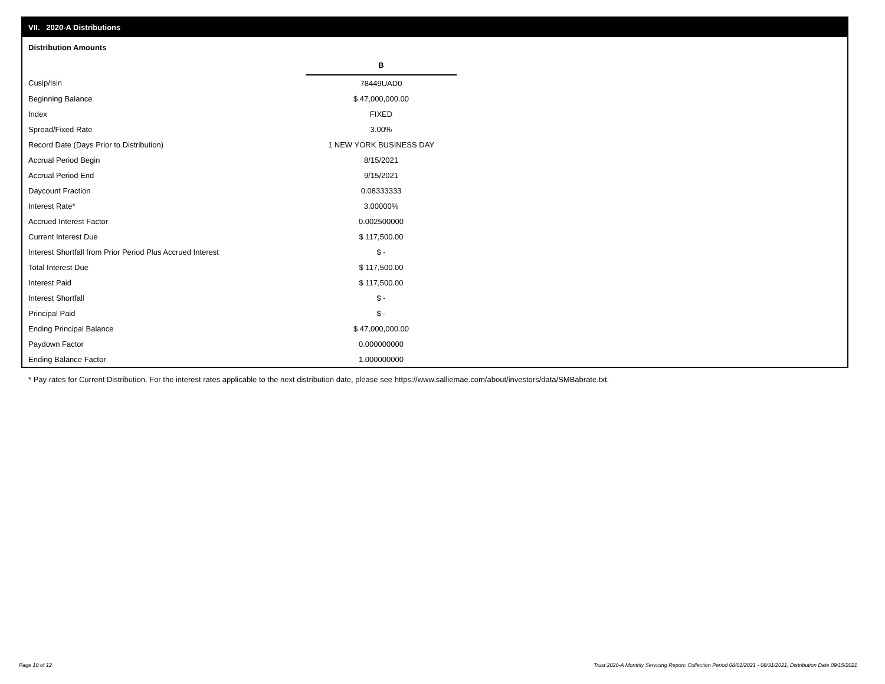VII. 2020-A Distributions
Distribution Amounts
| | B |
| Cusip/Isin | 78449UAD0 |
| Beginning Balance | $ 47,000,000.00 |
| Index | FIXED |
| Spread/Fixed Rate | 3.00% |
| Record Date (Days Prior to Distribution) | 1 NEW YORK BUSINESS DAY |
| Accrual Period Begin | 8/15/2021 |
| Accrual Period End | 9/15/2021 |
| Daycount Fraction | 0.08333333 |
| Interest Rate* | 3.00000% |
| Accrued Interest Factor | 0.002500000 |
| Current Interest Due | $ 117,500.00 |
| Interest Shortfall from Prior Period Plus Accrued Interest | $ - |
| Total Interest Due | $ 117,500.00 |
| Interest Paid | $ 117,500.00 |
| Interest Shortfall | $ - |
| Principal Paid | $ - |
| Ending Principal Balance | $ 47,000,000.00 |
| Paydown Factor | 0.000000000 |
| Ending Balance Factor | 1.000000000 |
* Pay rates for Current Distribution. For the interest rates applicable to the next distribution date, please see https://www.salliemae.com/about/investors/data/SMBabrate.txt.
Page 10 of 12
Trust 2020-A Monthly Servicing Report: Collection Period 08/01/2021 - 08/31/2021, Distribution Date 09/15/2021